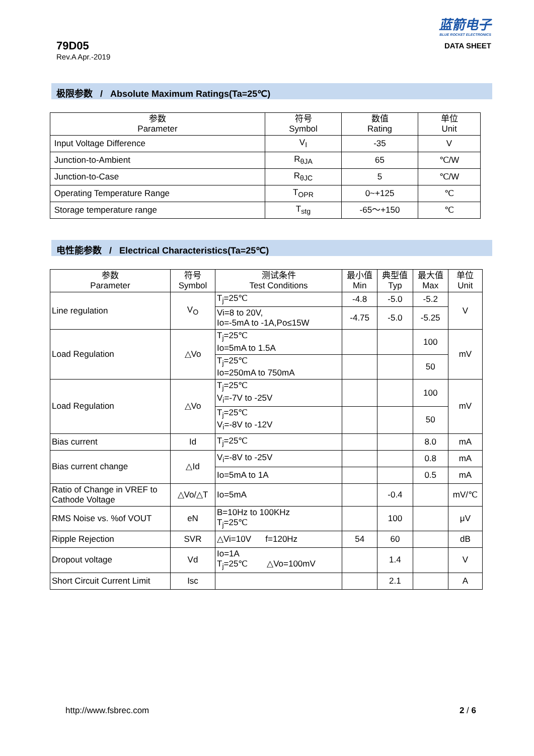79D05
Rev.A Apr.-2019
蓝箭电子
BLUE ROCKET ELECTRONICS
DATA SHEET
极限参数 / Absolute Maximum Ratings(Ta=25℃)
| 参数 Parameter | 符号 Symbol | 数值 Rating | 单位 Unit |
| --- | --- | --- | --- |
| Input Voltage Difference | V<sub>I</sub> | -35 | V |
| Junction-to-Ambient | R<sub>θJA</sub> | 65 | ℃/W |
| Junction-to-Case | R<sub>θJC</sub> | 5 | ℃/W |
| Operating Temperature Range | T<sub>OPR</sub> | 0~+125 | ℃ |
| Storage temperature range | T<sub>stg</sub> | -65～+150 | ℃ |
电性能参数 / Electrical Characteristics(Ta=25℃)
| 参数 Parameter | 符号 Symbol | 测试条件 Test Conditions | 最小值 Min | 典型值 Typ | 最大值 Max | 单位 Unit |
| --- | --- | --- | --- | --- | --- | --- |
| Line regulation | V<sub>O</sub> | T<sub>j</sub>=25℃ | -4.8 | -5.0 | -5.2 | V |
| | | Vi=8 to 20V, Io=-5mA to -1A,Po≤15W | -4.75 | -5.0 | -5.25 | |
| Load Regulation | △Vo | T<sub>j</sub>=25℃ Io=5mA to 1.5A | | | 100 | mV |
| | | T<sub>j</sub>=25℃ Io=250mA to 750mA | | | 50 | |
| Load Regulation | △Vo | T<sub>j</sub>=25℃ V<sub>i</sub>=-7V to -25V | | | 100 | mV |
| | | T<sub>j</sub>=25℃ V<sub>i</sub>=-8V to -12V | | | 50 | |
| Bias current | Id | T<sub>j</sub>=25℃ | | | 8.0 | mA |
| Bias current change | △Id | V<sub>i</sub>=-8V to -25V | | | 0.8 | mA |
| | | Io=5mA to 1A | | | 0.5 | mA |
| Ratio of Change in VREF to Cathode Voltage | △Vo/△T | Io=5mA | | -0.4 | | mV/℃ |
| RMS Noise vs. %of VOUT | eN | B=10Hz to 100KHz T<sub>j</sub>=25℃ | | 100 | | μV |
| Ripple Rejection | SVR | △Vi=10V f=120Hz | 54 | 60 | | dB |
| Dropout voltage | Vd | Io=1A T<sub>j</sub>=25℃ △Vo=100mV | | 1.4 | | V |
| Short Circuit Current Limit | Isc | | | 2.1 | | A |
http://www.fsbrec.com 2 / 6